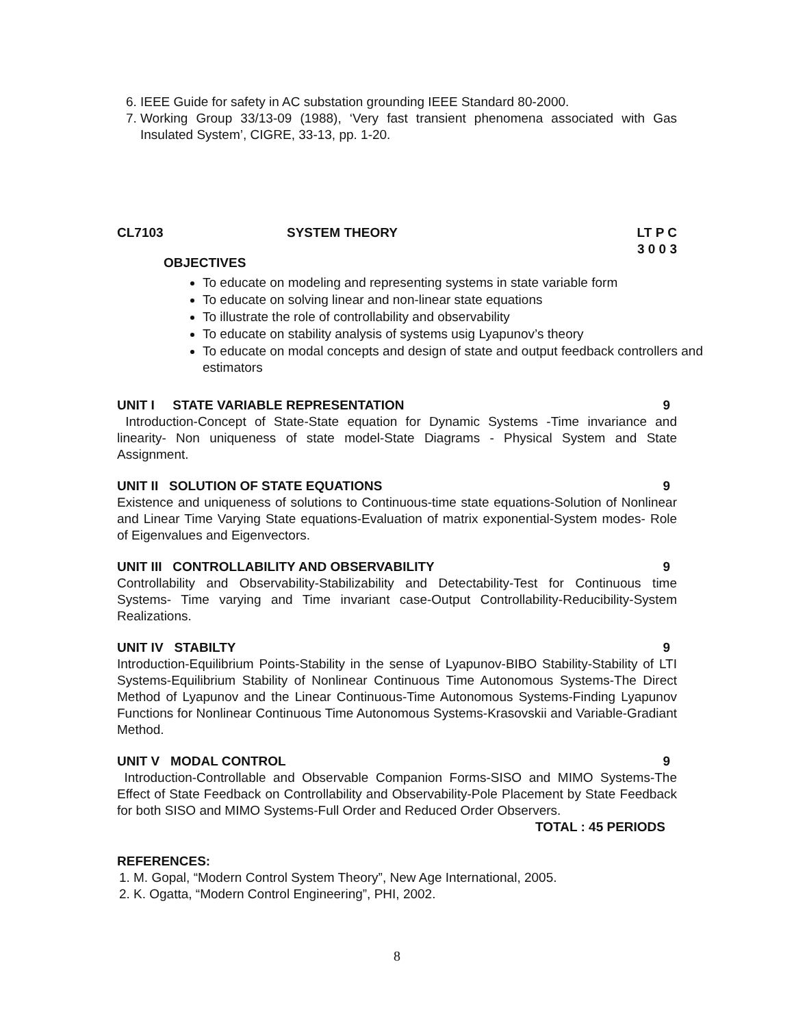6. IEEE Guide for safety in AC substation grounding IEEE Standard 80-2000.
7. Working Group 33/13-09 (1988), ‘Very fast transient phenomena associated with Gas Insulated System’, CIGRE, 33-13, pp. 1-20.
CL7103 SYSTEM THEORY LT P C
3 0 0 3
OBJECTIVES
To educate on modeling and representing systems in state variable form
To educate on solving linear and non-linear state equations
To illustrate the role of controllability and observability
To educate on stability analysis of systems usig Lyapunov’s theory
To educate on modal concepts and design of state and output feedback controllers and estimators
UNIT I STATE VARIABLE REPRESENTATION 9
Introduction-Concept of State-State equation for Dynamic Systems -Time invariance and linearity- Non uniqueness of state model-State Diagrams - Physical System and State Assignment.
UNIT II SOLUTION OF STATE EQUATIONS 9
Existence and uniqueness of solutions to Continuous-time state equations-Solution of Nonlinear and Linear Time Varying State equations-Evaluation of matrix exponential-System modes- Role of Eigenvalues and Eigenvectors.
UNIT III CONTROLLABILITY AND OBSERVABILITY 9
Controllability and Observability-Stabilizability and Detectability-Test for Continuous time Systems- Time varying and Time invariant case-Output Controllability-Reducibility-System Realizations.
UNIT IV STABILTY 9
Introduction-Equilibrium Points-Stability in the sense of Lyapunov-BIBO Stability-Stability of LTI Systems-Equilibrium Stability of Nonlinear Continuous Time Autonomous Systems-The Direct Method of Lyapunov and the Linear Continuous-Time Autonomous Systems-Finding Lyapunov Functions for Nonlinear Continuous Time Autonomous Systems-Krasovskii and Variable-Gradiant Method.
UNIT V MODAL CONTROL 9
Introduction-Controllable and Observable Companion Forms-SISO and MIMO Systems-The Effect of State Feedback on Controllability and Observability-Pole Placement by State Feedback for both SISO and MIMO Systems-Full Order and Reduced Order Observers.
TOTAL : 45 PERIODS
REFERENCES:
1. M. Gopal, “Modern Control System Theory”, New Age International, 2005.
2. K. Ogatta, “Modern Control Engineering”, PHI, 2002.
8